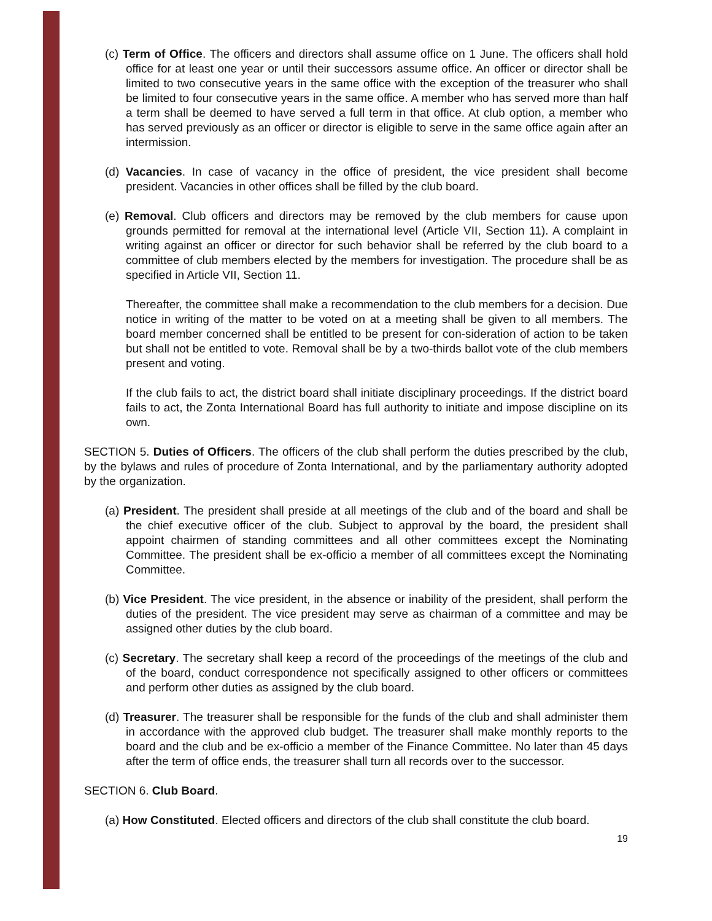(c) Term of Office. The officers and directors shall assume office on 1 June. The officers shall hold office for at least one year or until their successors assume office. An officer or director shall be limited to two consecutive years in the same office with the exception of the treasurer who shall be limited to four consecutive years in the same office. A member who has served more than half a term shall be deemed to have served a full term in that office. At club option, a member who has served previously as an officer or director is eligible to serve in the same office again after an intermission.
(d) Vacancies. In case of vacancy in the office of president, the vice president shall become president. Vacancies in other offices shall be filled by the club board.
(e) Removal. Club officers and directors may be removed by the club members for cause upon grounds permitted for removal at the international level (Article VII, Section 11). A complaint in writing against an officer or director for such behavior shall be referred by the club board to a committee of club members elected by the members for investigation. The procedure shall be as specified in Article VII, Section 11.
Thereafter, the committee shall make a recommendation to the club members for a decision. Due notice in writing of the matter to be voted on at a meeting shall be given to all members. The board member concerned shall be entitled to be present for con-sideration of action to be taken but shall not be entitled to vote. Removal shall be by a two-thirds ballot vote of the club members present and voting.
If the club fails to act, the district board shall initiate disciplinary proceedings. If the district board fails to act, the Zonta International Board has full authority to initiate and impose discipline on its own.
SECTION 5. Duties of Officers. The officers of the club shall perform the duties prescribed by the club, by the bylaws and rules of procedure of Zonta International, and by the parliamentary authority adopted by the organization.
(a) President. The president shall preside at all meetings of the club and of the board and shall be the chief executive officer of the club. Subject to approval by the board, the president shall appoint chairmen of standing committees and all other committees except the Nominating Committee. The president shall be ex-officio a member of all committees except the Nominating Committee.
(b) Vice President. The vice president, in the absence or inability of the president, shall perform the duties of the president. The vice president may serve as chairman of a committee and may be assigned other duties by the club board.
(c) Secretary. The secretary shall keep a record of the proceedings of the meetings of the club and of the board, conduct correspondence not specifically assigned to other officers or committees and perform other duties as assigned by the club board.
(d) Treasurer. The treasurer shall be responsible for the funds of the club and shall administer them in accordance with the approved club budget. The treasurer shall make monthly reports to the board and the club and be ex-officio a member of the Finance Committee. No later than 45 days after the term of office ends, the treasurer shall turn all records over to the successor.
SECTION 6. Club Board.
(a) How Constituted. Elected officers and directors of the club shall constitute the club board.
19